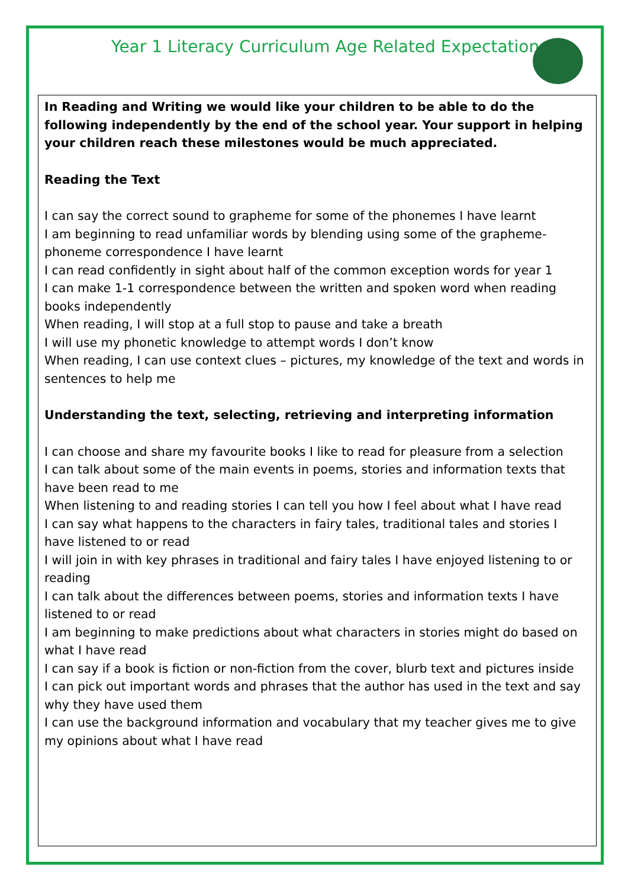Year 1 Literacy Curriculum Age Related Expectations
In Reading and Writing we would like your children to be able to do the following independently by the end of the school year. Your support in helping your children reach these milestones would be much appreciated.
Reading the Text
I can say the correct sound to grapheme for some of the phonemes I have learnt
I am beginning to read unfamiliar words by blending using some of the grapheme-phoneme correspondence I have learnt
I can read confidently in sight about half of the common exception words for year 1
I can make 1-1 correspondence between the written and spoken word when reading books independently
When reading, I will stop at a full stop to pause and take a breath
I will use my phonetic knowledge to attempt words I don’t know
When reading, I can use context clues – pictures, my knowledge of the text and words in sentences to help me
Understanding the text, selecting, retrieving and interpreting information
I can choose and share my favourite books I like to read for pleasure from a selection
I can talk about some of the main events in poems, stories and information texts that have been read to me
When listening to and reading stories I can tell you how I feel about what I have read
I can say what happens to the characters in fairy tales, traditional tales and stories I have listened to or read
I will join in with key phrases in traditional and fairy tales I have enjoyed listening to or reading
I can talk about the differences between poems, stories and information texts I have listened to or read
I am beginning to make predictions about what characters in stories might do based on what I have read
I can say if a book is fiction or non-fiction from the cover, blurb text and pictures inside
I can pick out important words and phrases that the author has used in the text and say why they have used them
I can use the background information and vocabulary that my teacher gives me to give my opinions about what I have read